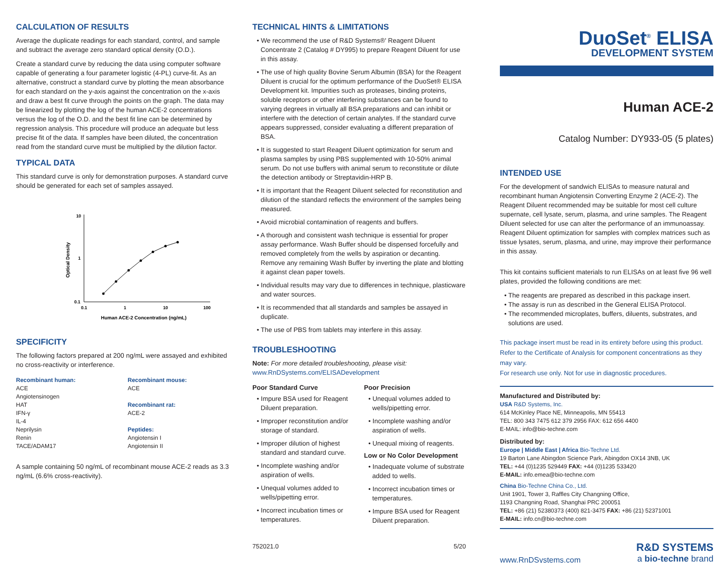CALCULATION OF RESULTS
Average the duplicate readings for each standard, control, and sample and subtract the average zero standard optical density (O.D.).
Create a standard curve by reducing the data using computer software capable of generating a four parameter logistic (4-PL) curve-fit. As an alternative, construct a standard curve by plotting the mean absorbance for each standard on the y-axis against the concentration on the x-axis and draw a best fit curve through the points on the graph. The data may be linearized by plotting the log of the human ACE-2 concentrations versus the log of the O.D. and the best fit line can be determined by regression analysis. This procedure will produce an adequate but less precise fit of the data. If samples have been diluted, the concentration read from the standard curve must be multiplied by the dilution factor.
TYPICAL DATA
This standard curve is only for demonstration purposes. A standard curve should be generated for each set of samples assayed.
10
1
0.1
0.1
1
10
100
Human ACE-2 Concentration (ng/mL)
Optical Density
SPECIFICITY
The following factors prepared at 200 ng/mL were assayed and exhibited no cross-reactivity or interference.
Recombinant human:
ACE
Angiotensinogen
HAT
IFN-γ
IL-4
Neprilysin
Renin
TACE/ADAM17
Recombinant mouse:
ACE
Recombinant rat:
ACE-2
Peptides:
Angiotensin I
Angiotensin II
A sample containing 50 ng/mL of recombinant mouse ACE-2 reads as 3.3 ng/mL (6.6% cross-reactivity).
TECHNICAL HINTS & LIMITATIONS
• We recommend the use of R&D Systems®' Reagent Diluent Concentrate 2 (Catalog # DY995) to prepare Reagent Diluent for use in this assay.
• The use of high quality Bovine Serum Albumin (BSA) for the Reagent Diluent is crucial for the optimum performance of the DuoSet® ELISA Development kit. Impurities such as proteases, binding proteins, soluble receptors or other interfering substances can be found to varying degrees in virtually all BSA preparations and can inhibit or interfere with the detection of certain analytes. If the standard curve appears suppressed, consider evaluating a different preparation of BSA.
• It is suggested to start Reagent Diluent optimization for serum and plasma samples by using PBS supplemented with 10-50% animal serum. Do not use buffers with animal serum to reconstitute or dilute the detection antibody or Streptavidin-HRP B.
• It is important that the Reagent Diluent selected for reconstitution and dilution of the standard reflects the environment of the samples being measured.
• Avoid microbial contamination of reagents and buffers.
• A thorough and consistent wash technique is essential for proper assay performance. Wash Buffer should be dispensed forcefully and removed completely from the wells by aspiration or decanting. Remove any remaining Wash Buffer by inverting the plate and blotting it against clean paper towels.
• Individual results may vary due to differences in technique, plasticware and water sources.
• It is recommended that all standards and samples be assayed in duplicate.
• The use of PBS from tablets may interfere in this assay.
TROUBLESHOOTING
Note: For more detailed troubleshooting, please visit:
www.RnDSystems.com/ELISADevelopment
Poor Standard Curve
• Impure BSA used for Reagent Diluent preparation.
• Improper reconstitution and/or storage of standard.
• Improper dilution of highest standard and standard curve.
• Incomplete washing and/or aspiration of wells.
• Unequal volumes added to wells/pipetting error.
• Incorrect incubation times or temperatures.
Poor Precision
• Unequal volumes added to wells/pipetting error.
• Incomplete washing and/or aspiration of wells.
• Unequal mixing of reagents.
Low or No Color Development
• Inadequate volume of substrate added to wells.
• Incorrect incubation times or temperatures.
• Impure BSA used for Reagent Diluent preparation.
752021.0 5/20
DuoSet<sup>®</sup> ELISA
DEVELOPMENT SYSTEM
Human ACE-2
Catalog Number: DY933-05 (5 plates)
INTENDED USE
For the development of sandwich ELISAs to measure natural and recombinant human Angiotensin Converting Enzyme 2 (ACE-2). The Reagent Diluent recommended may be suitable for most cell culture supernate, cell lysate, serum, plasma, and urine samples. The Reagent Diluent selected for use can alter the performance of an immunoassay. Reagent Diluent optimization for samples with complex matrices such as tissue lysates, serum, plasma, and urine, may improve their performance in this assay.
This kit contains sufficient materials to run ELISAs on at least five 96 well plates, provided the following conditions are met:
• The reagents are prepared as described in this package insert.
• The assay is run as described in the General ELISA Protocol.
• The recommended microplates, buffers, diluents, substrates, and solutions are used.
This package insert must be read in its entirety before using this product.
Refer to the Certificate of Analysis for component concentrations as they may vary.
For research use only. Not for use in diagnostic procedures.
Manufactured and Distributed by:
USA R&D Systems, Inc.
614 McKinley Place NE, Minneapolis, MN 55413
TEL: 800 343 7475 612 379 2956 FAX: 612 656 4400
E-MAIL: info@bio-techne.com
Distributed by:
Europe | Middle East | Africa Bio-Techne Ltd.
19 Barton Lane Abingdon Science Park, Abingdon OX14 3NB, UK
TEL: +44 (0)1235 529449 FAX: +44 (0)1235 533420
E-MAIL: info.emea@bio-techne.com
China Bio-Techne China Co., Ltd.
Unit 1901, Tower 3, Raffles City Changning Office,
1193 Changning Road, Shanghai PRC 200051
TEL: +86 (21) 52380373 (400) 821-3475 FAX: +86 (21) 52371001
E-MAIL: info.cn@bio-techne.com
www.RnDSystems.com
R&D SYSTEMS
a bio-techne brand